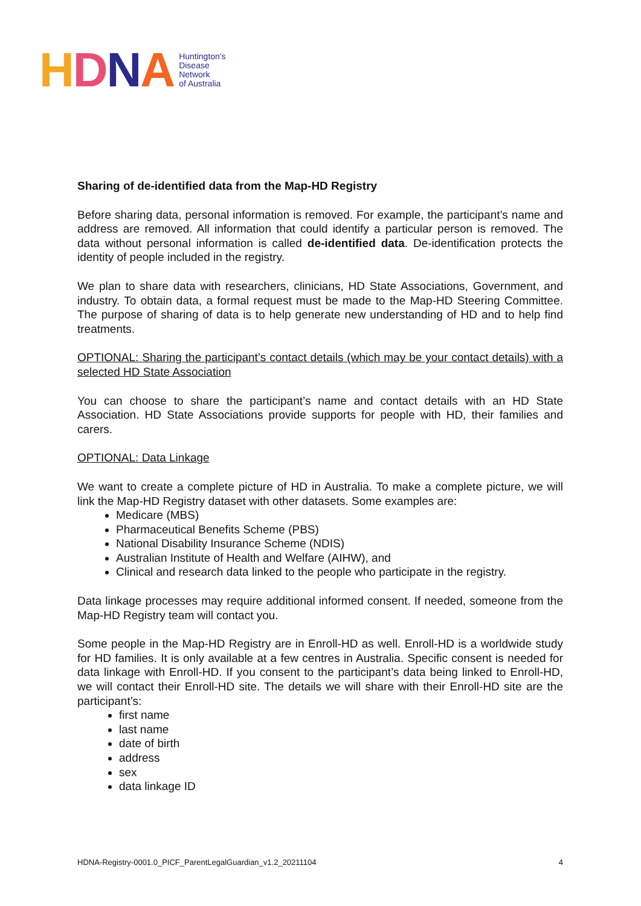HDNA
Huntington's
Disease
Network
of Australia
Sharing of de-identified data from the Map-HD Registry
Before sharing data, personal information is removed. For example, the participant’s name and address are removed. All information that could identify a particular person is removed. The data without personal information is called de-identified data. De-identification protects the identity of people included in the registry.
We plan to share data with researchers, clinicians, HD State Associations, Government, and industry. To obtain data, a formal request must be made to the Map-HD Steering Committee. The purpose of sharing of data is to help generate new understanding of HD and to help find treatments.
OPTIONAL: Sharing the participant’s contact details (which may be your contact details) with a selected HD State Association
You can choose to share the participant’s name and contact details with an HD State Association. HD State Associations provide supports for people with HD, their families and carers.
OPTIONAL: Data Linkage
We want to create a complete picture of HD in Australia. To make a complete picture, we will link the Map-HD Registry dataset with other datasets. Some examples are:
Medicare (MBS)
Pharmaceutical Benefits Scheme (PBS)
National Disability Insurance Scheme (NDIS)
Australian Institute of Health and Welfare (AIHW), and
Clinical and research data linked to the people who participate in the registry.
Data linkage processes may require additional informed consent. If needed, someone from the Map-HD Registry team will contact you.
Some people in the Map-HD Registry are in Enroll-HD as well. Enroll-HD is a worldwide study for HD families. It is only available at a few centres in Australia. Specific consent is needed for data linkage with Enroll-HD. If you consent to the participant’s data being linked to Enroll-HD, we will contact their Enroll-HD site. The details we will share with their Enroll-HD site are the participant’s:
first name
last name
date of birth
address
sex
data linkage ID
HDNA-Registry-0001.0_PICF_ParentLegalGuardian_v1.2_20211104 4